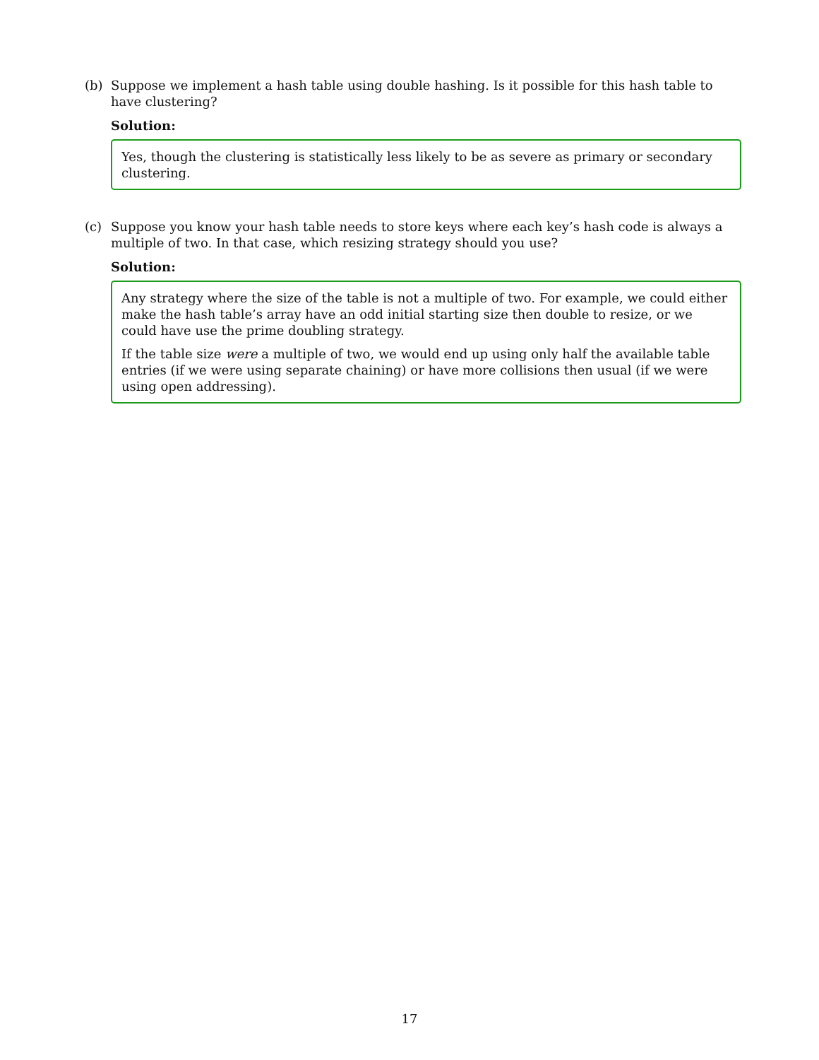(b) Suppose we implement a hash table using double hashing. Is it possible for this hash table to have clustering?
Solution:
Yes, though the clustering is statistically less likely to be as severe as primary or secondary clustering.
(c) Suppose you know your hash table needs to store keys where each key’s hash code is always a multiple of two. In that case, which resizing strategy should you use?
Solution:
Any strategy where the size of the table is not a multiple of two. For example, we could either make the hash table’s array have an odd initial starting size then double to resize, or we could have use the prime doubling strategy.
If the table size were a multiple of two, we would end up using only half the available table entries (if we were using separate chaining) or have more collisions then usual (if we were using open addressing).
17